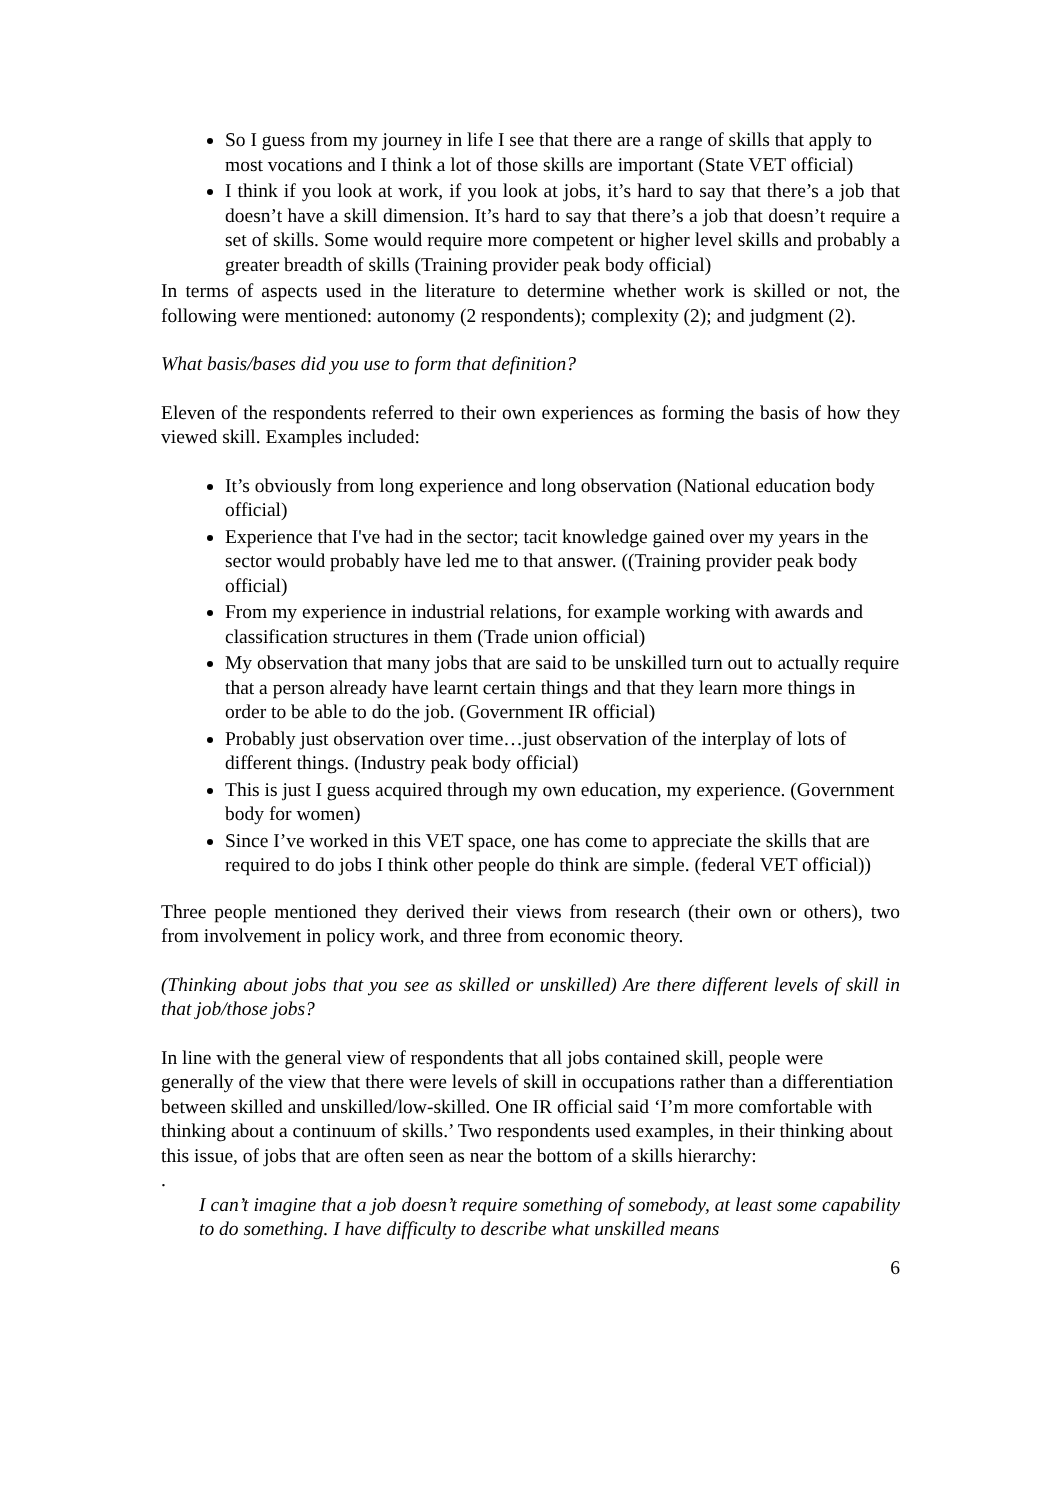So I guess from my journey in life I see that there are a range of skills that apply to most vocations and I think a lot of those skills are important (State VET official)
I think if you look at work, if you look at jobs, it’s hard to say that there’s a job that doesn’t have a skill dimension. It’s hard to say that there’s a job that doesn’t require a set of skills. Some would require more competent or higher level skills and probably a greater breadth of skills (Training provider peak body official)
In terms of aspects used in the literature to determine whether work is skilled or not, the following were mentioned: autonomy (2 respondents); complexity (2); and judgment (2).
What basis/bases did you use to form that definition?
Eleven of the respondents referred to their own experiences as forming the basis of how they viewed skill. Examples included:
It’s obviously from long experience and long observation (National education body official)
Experience that I've had in the sector; tacit knowledge gained over my years in the sector would probably have led me to that answer. ((Training provider peak body official)
From my experience in industrial relations, for example working with awards and classification structures in them (Trade union official)
My observation that many jobs that are said to be unskilled turn out to actually require that a person already have learnt certain things and that they learn more things in order to be able to do the job. (Government IR official)
Probably just observation over time…just observation of the interplay of lots of different things. (Industry peak body official)
This is just I guess acquired through my own education, my experience. (Government body for women)
Since I’ve worked in this VET space, one has come to appreciate the skills that are required to do jobs I think other people do think are simple. (federal VET official))
Three people mentioned they derived their views from research (their own or others), two from involvement in policy work, and three from economic theory.
(Thinking about jobs that you see as skilled or unskilled) Are there different levels of skill in that job/those jobs?
In line with the general view of respondents that all jobs contained skill, people were generally of the view that there were levels of skill in occupations rather than a differentiation between skilled and unskilled/low-skilled. One IR official said ‘I’m more comfortable with thinking about a continuum of skills.’ Two respondents used examples, in their thinking about this issue, of jobs that are often seen as near the bottom of a skills hierarchy:
.
I can’t imagine that a job doesn’t require something of somebody, at least some capability to do something. I have difficulty to describe what unskilled means
6